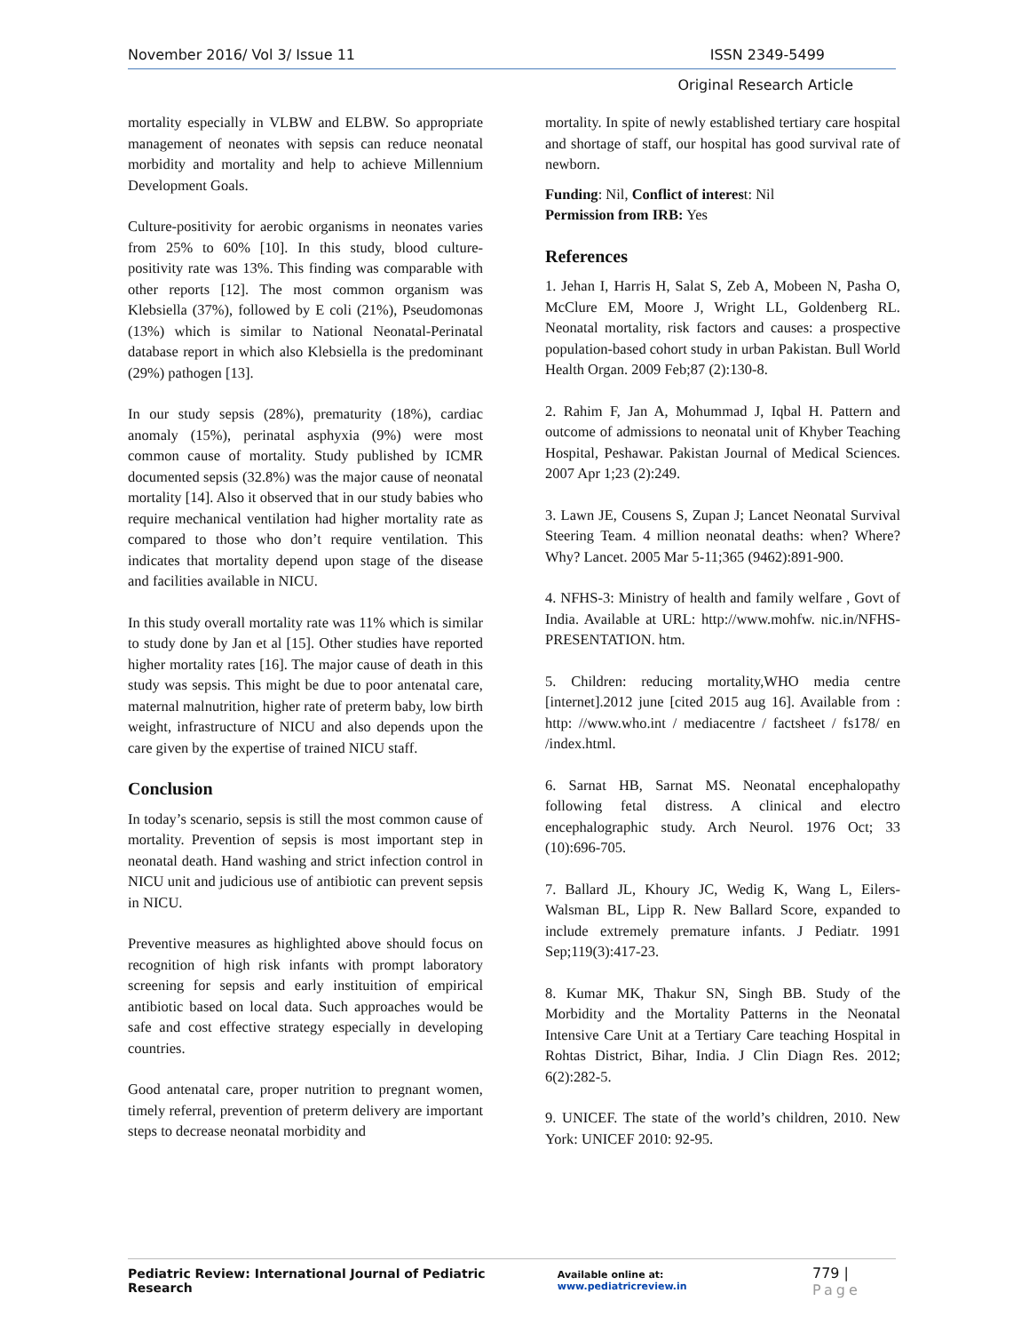November 2016/ Vol 3/ Issue 11 ISSN 2349-5499
Original Research Article
mortality especially in VLBW and ELBW. So appropriate management of neonates with sepsis can reduce neonatal morbidity and mortality and help to achieve Millennium Development Goals.
Culture-positivity for aerobic organisms in neonates varies from 25% to 60% [10]. In this study, blood culture-positivity rate was 13%. This finding was comparable with other reports [12]. The most common organism was Klebsiella (37%), followed by E coli (21%), Pseudomonas (13%) which is similar to National Neonatal-Perinatal database report in which also Klebsiella is the predominant (29%) pathogen [13].
In our study sepsis (28%), prematurity (18%), cardiac anomaly (15%), perinatal asphyxia (9%) were most common cause of mortality. Study published by ICMR documented sepsis (32.8%) was the major cause of neonatal mortality [14]. Also it observed that in our study babies who require mechanical ventilation had higher mortality rate as compared to those who don’t require ventilation. This indicates that mortality depend upon stage of the disease and facilities available in NICU.
In this study overall mortality rate was 11% which is similar to study done by Jan et al [15]. Other studies have reported higher mortality rates [16]. The major cause of death in this study was sepsis. This might be due to poor antenatal care, maternal malnutrition, higher rate of preterm baby, low birth weight, infrastructure of NICU and also depends upon the care given by the expertise of trained NICU staff.
Conclusion
In today’s scenario, sepsis is still the most common cause of mortality. Prevention of sepsis is most important step in neonatal death. Hand washing and strict infection control in NICU unit and judicious use of antibiotic can prevent sepsis in NICU.
Preventive measures as highlighted above should focus on recognition of high risk infants with prompt laboratory screening for sepsis and early instituition of empirical antibiotic based on local data. Such approaches would be safe and cost effective strategy especially in developing countries.
Good antenatal care, proper nutrition to pregnant women, timely referral, prevention of preterm delivery are important steps to decrease neonatal morbidity and
mortality. In spite of newly established tertiary care hospital and shortage of staff, our hospital has good survival rate of newborn.
Funding: Nil, Conflict of interest: Nil
Permission from IRB: Yes
References
1. Jehan I, Harris H, Salat S, Zeb A, Mobeen N, Pasha O, McClure EM, Moore J, Wright LL, Goldenberg RL. Neonatal mortality, risk factors and causes: a prospective population-based cohort study in urban Pakistan. Bull World Health Organ. 2009 Feb;87 (2):130-8.
2. Rahim F, Jan A, Mohummad J, Iqbal H. Pattern and outcome of admissions to neonatal unit of Khyber Teaching Hospital, Peshawar. Pakistan Journal of Medical Sciences. 2007 Apr 1;23 (2):249.
3. Lawn JE, Cousens S, Zupan J; Lancet Neonatal Survival Steering Team. 4 million neonatal deaths: when? Where? Why? Lancet. 2005 Mar 5-11;365 (9462):891-900.
4. NFHS-3: Ministry of health and family welfare , Govt of India. Available at URL: http://www.mohfw. nic.in/NFHS-PRESENTATION. htm.
5. Children: reducing mortality,WHO media centre [internet].2012 june [cited 2015 aug 16]. Available from : http: //www.who.int / mediacentre / factsheet / fs178/ en /index.html.
6. Sarnat HB, Sarnat MS. Neonatal encephalopathy following fetal distress. A clinical and electro encephalographic study. Arch Neurol. 1976 Oct; 33 (10):696-705.
7. Ballard JL, Khoury JC, Wedig K, Wang L, Eilers-Walsman BL, Lipp R. New Ballard Score, expanded to include extremely premature infants. J Pediatr. 1991 Sep;119(3):417-23.
8. Kumar MK, Thakur SN, Singh BB. Study of the Morbidity and the Mortality Patterns in the Neonatal Intensive Care Unit at a Tertiary Care teaching Hospital in Rohtas District, Bihar, India. J Clin Diagn Res. 2012; 6(2):282-5.
9. UNICEF. The state of the world’s children, 2010. New York: UNICEF 2010: 92-95.
Pediatric Review: International Journal of Pediatric Research Available online at: www.pediatricreview.in 779 | Page